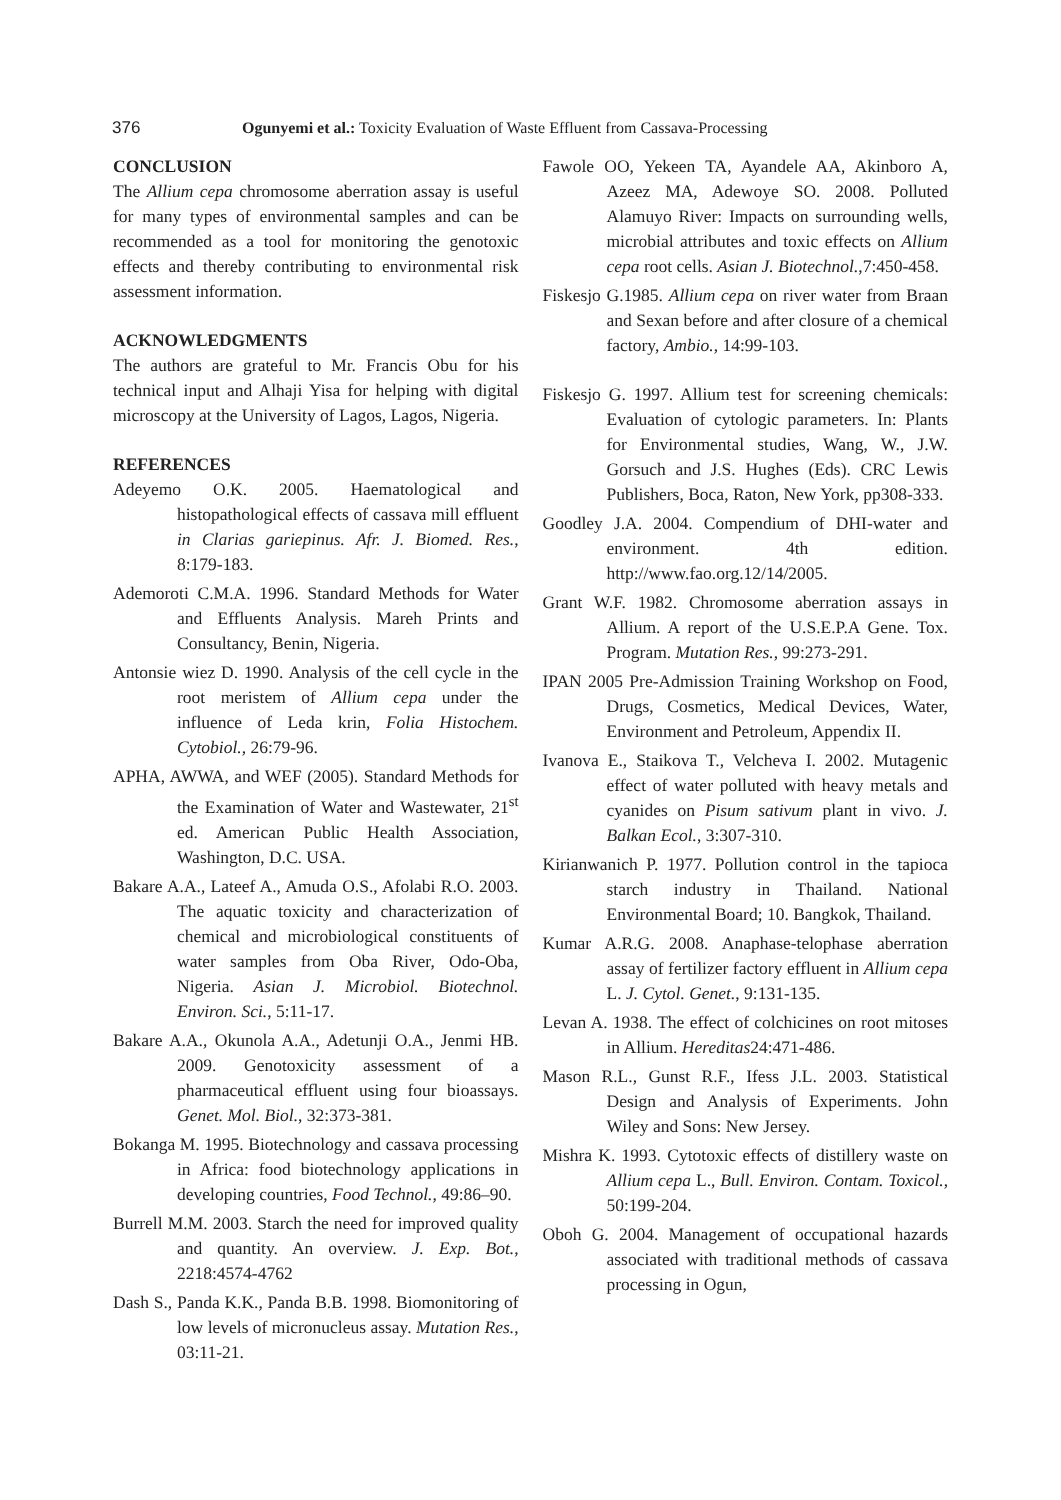376 Ogunyemi et al.: Toxicity Evaluation of Waste Effluent from Cassava-Processing
CONCLUSION
The Allium cepa chromosome aberration assay is useful for many types of environmental samples and can be recommended as a tool for monitoring the genotoxic effects and thereby contributing to environmental risk assessment information.
ACKNOWLEDGMENTS
The authors are grateful to Mr. Francis Obu for his technical input and Alhaji Yisa for helping with digital microscopy at the University of Lagos, Lagos, Nigeria.
REFERENCES
Adeyemo O.K. 2005. Haematological and histopathological effects of cassava mill effluent in Clarias gariepinus. Afr. J. Biomed. Res., 8:179-183.
Ademoroti C.M.A. 1996. Standard Methods for Water and Effluents Analysis. Mareh Prints and Consultancy, Benin, Nigeria.
Antonsie wiez D. 1990. Analysis of the cell cycle in the root meristem of Allium cepa under the influence of Leda krin, Folia Histochem. Cytobiol., 26:79-96.
APHA, AWWA, and WEF (2005). Standard Methods for the Examination of Water and Wastewater, 21<sup>st</sup> ed. American Public Health Association, Washington, D.C. USA.
Bakare A.A., Lateef A., Amuda O.S., Afolabi R.O. 2003. The aquatic toxicity and characterization of chemical and microbiological constituents of water samples from Oba River, Odo-Oba, Nigeria. Asian J. Microbiol. Biotechnol. Environ. Sci., 5:11-17.
Bakare A.A., Okunola A.A., Adetunji O.A., Jenmi HB. 2009. Genotoxicity assessment of a pharmaceutical effluent using four bioassays. Genet. Mol. Biol., 32:373-381.
Bokanga M. 1995. Biotechnology and cassava processing in Africa: food biotechnology applications in developing countries, Food Technol., 49:86–90.
Burrell M.M. 2003. Starch the need for improved quality and quantity. An overview. J. Exp. Bot., 2218:4574-4762
Dash S., Panda K.K., Panda B.B. 1998. Biomonitoring of low levels of micronucleus assay. Mutation Res., 03:11-21.
Fawole OO, Yekeen TA, Ayandele AA, Akinboro A, Azeez MA, Adewoye SO. 2008. Polluted Alamuyo River: Impacts on surrounding wells, microbial attributes and toxic effects on Allium cepa root cells. Asian J. Biotechnol.,7:450-458.
Fiskesjo G.1985. Allium cepa on river water from Braan and Sexan before and after closure of a chemical factory, Ambio., 14:99-103.
Fiskesjo G. 1997. Allium test for screening chemicals: Evaluation of cytologic parameters. In: Plants for Environmental studies, Wang, W., J.W. Gorsuch and J.S. Hughes (Eds). CRC Lewis Publishers, Boca, Raton, New York, pp308-333.
Goodley J.A. 2004. Compendium of DHI-water and environment. 4th edition. http://www.fao.org.12/14/2005.
Grant W.F. 1982. Chromosome aberration assays in Allium. A report of the U.S.E.P.A Gene. Tox. Program. Mutation Res., 99:273-291.
IPAN 2005 Pre-Admission Training Workshop on Food, Drugs, Cosmetics, Medical Devices, Water, Environment and Petroleum, Appendix II.
Ivanova E., Staikova T., Velcheva I. 2002. Mutagenic effect of water polluted with heavy metals and cyanides on Pisum sativum plant in vivo. J. Balkan Ecol., 3:307-310.
Kirianwanich P. 1977. Pollution control in the tapioca starch industry in Thailand. National Environmental Board; 10. Bangkok, Thailand.
Kumar A.R.G. 2008. Anaphase-telophase aberration assay of fertilizer factory effluent in Allium cepa L. J. Cytol. Genet., 9:131-135.
Levan A. 1938. The effect of colchicines on root mitoses in Allium. Hereditas24:471-486.
Mason R.L., Gunst R.F., Ifess J.L. 2003. Statistical Design and Analysis of Experiments. John Wiley and Sons: New Jersey.
Mishra K. 1993. Cytotoxic effects of distillery waste on Allium cepa L., Bull. Environ. Contam. Toxicol., 50:199-204.
Oboh G. 2004. Management of occupational hazards associated with traditional methods of cassava processing in Ogun,